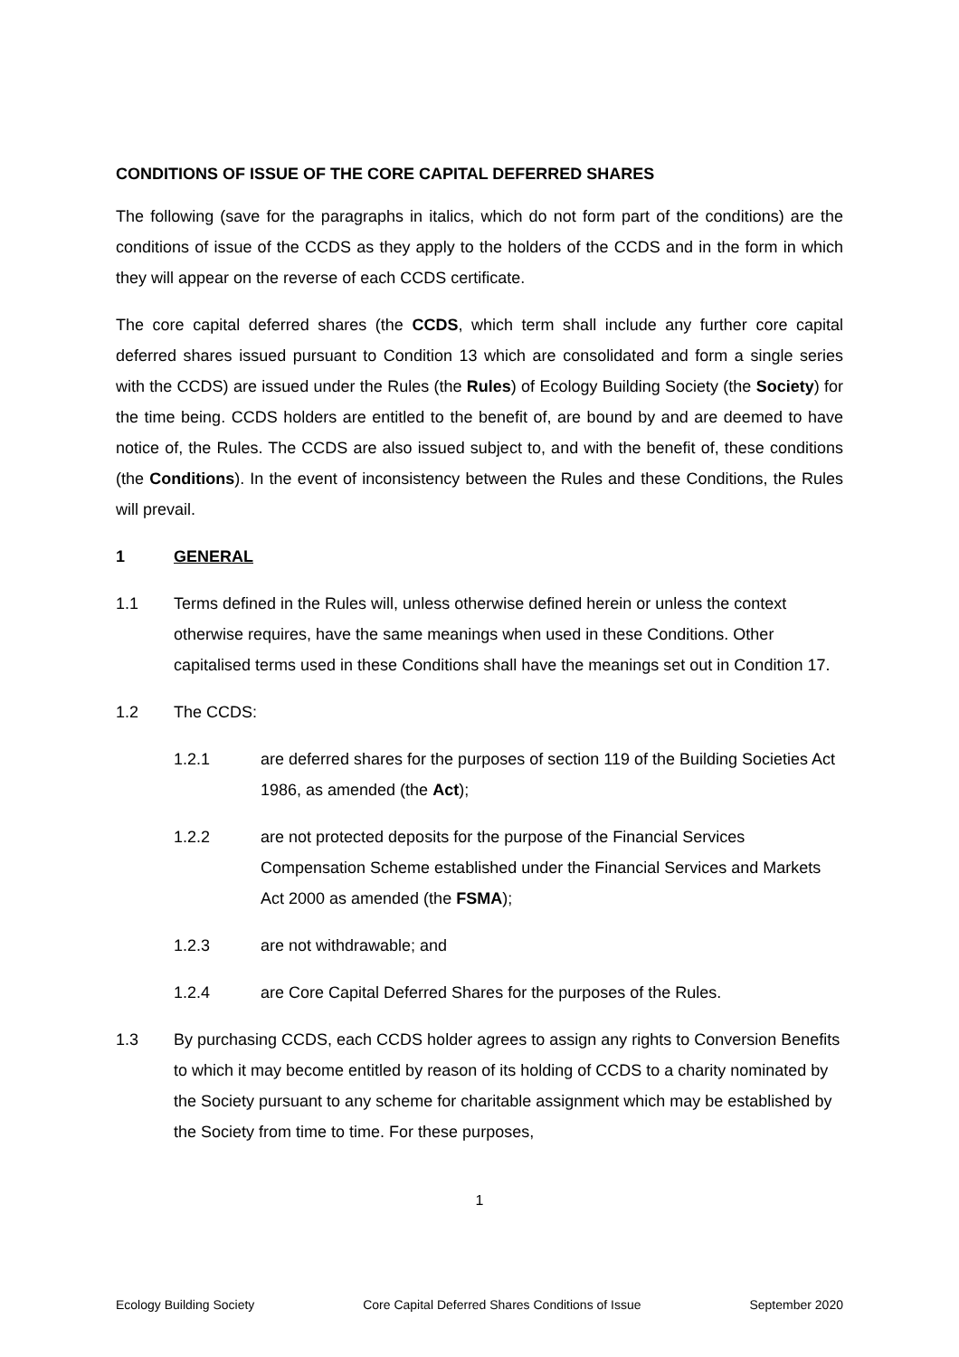CONDITIONS OF ISSUE OF THE CORE CAPITAL DEFERRED SHARES
The following (save for the paragraphs in italics, which do not form part of the conditions) are the conditions of issue of the CCDS as they apply to the holders of the CCDS and in the form in which they will appear on the reverse of each CCDS certificate.
The core capital deferred shares (the CCDS, which term shall include any further core capital deferred shares issued pursuant to Condition 13 which are consolidated and form a single series with the CCDS) are issued under the Rules (the Rules) of Ecology Building Society (the Society) for the time being. CCDS holders are entitled to the benefit of, are bound by and are deemed to have notice of, the Rules. The CCDS are also issued subject to, and with the benefit of, these conditions (the Conditions). In the event of inconsistency between the Rules and these Conditions, the Rules will prevail.
1 GENERAL
1.1 Terms defined in the Rules will, unless otherwise defined herein or unless the context otherwise requires, have the same meanings when used in these Conditions. Other capitalised terms used in these Conditions shall have the meanings set out in Condition 17.
1.2 The CCDS:
1.2.1 are deferred shares for the purposes of section 119 of the Building Societies Act 1986, as amended (the Act);
1.2.2 are not protected deposits for the purpose of the Financial Services Compensation Scheme established under the Financial Services and Markets Act 2000 as amended (the FSMA);
1.2.3 are not withdrawable; and
1.2.4 are Core Capital Deferred Shares for the purposes of the Rules.
1.3 By purchasing CCDS, each CCDS holder agrees to assign any rights to Conversion Benefits to which it may become entitled by reason of its holding of CCDS to a charity nominated by the Society pursuant to any scheme for charitable assignment which may be established by the Society from time to time. For these purposes,
1
Ecology Building Society Core Capital Deferred Shares Conditions of Issue September 2020